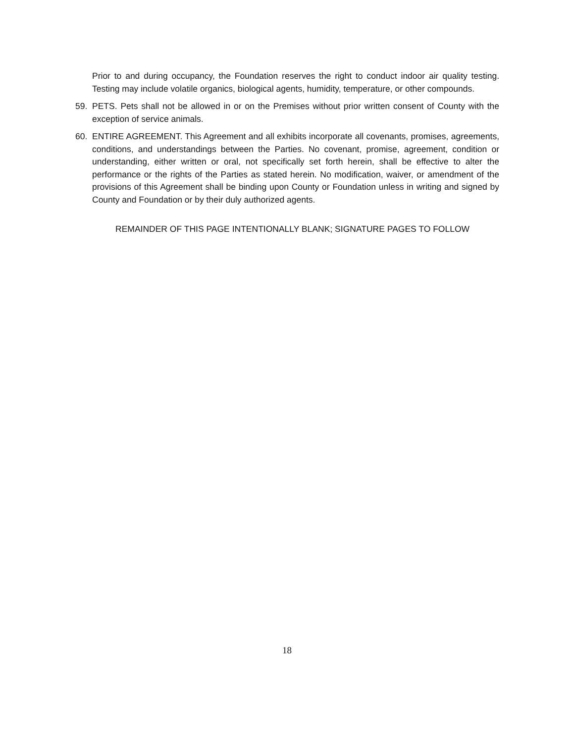Prior to and during occupancy, the Foundation reserves the right to conduct indoor air quality testing. Testing may include volatile organics, biological agents, humidity, temperature, or other compounds.
59. PETS. Pets shall not be allowed in or on the Premises without prior written consent of County with the exception of service animals.
60. ENTIRE AGREEMENT. This Agreement and all exhibits incorporate all covenants, promises, agreements, conditions, and understandings between the Parties. No covenant, promise, agreement, condition or understanding, either written or oral, not specifically set forth herein, shall be effective to alter the performance or the rights of the Parties as stated herein. No modification, waiver, or amendment of the provisions of this Agreement shall be binding upon County or Foundation unless in writing and signed by County and Foundation or by their duly authorized agents.
REMAINDER OF THIS PAGE INTENTIONALLY BLANK; SIGNATURE PAGES TO FOLLOW
18